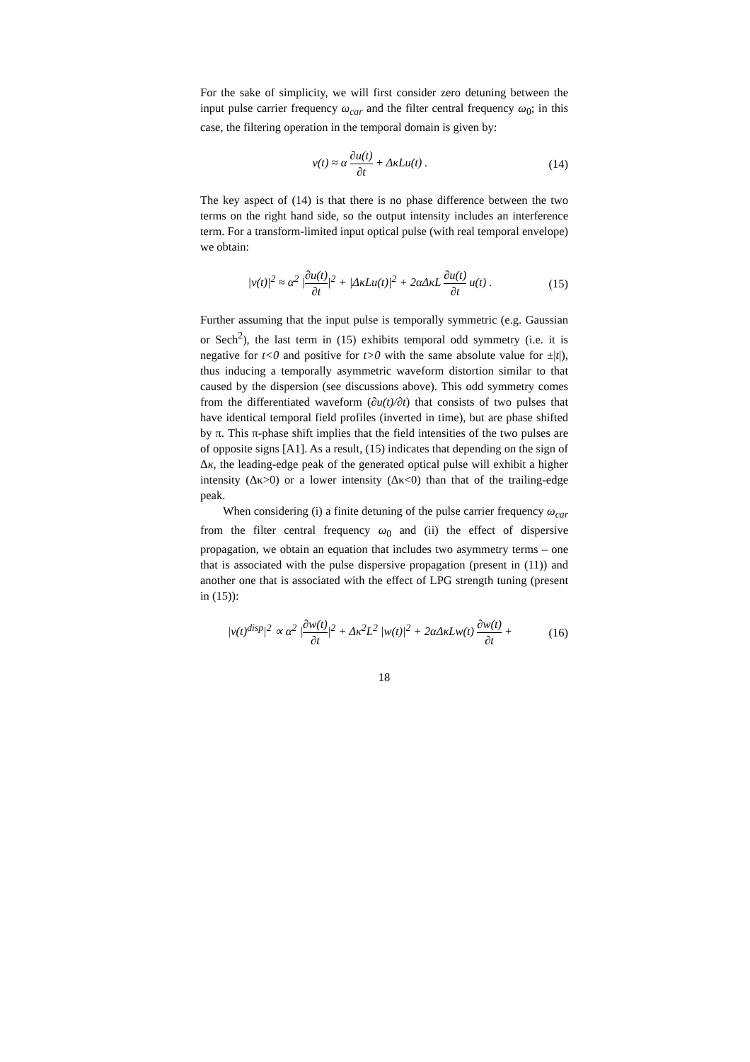For the sake of simplicity, we will first consider zero detuning between the input pulse carrier frequency ω<sub>car</sub> and the filter central frequency ω<sub>0</sub>; in this case, the filtering operation in the temporal domain is given by:
v(t) ≈ α ∂u(t) ∂t + ΔκLu(t) . (14)
The key aspect of (14) is that there is no phase difference between the two terms on the right hand side, so the output intensity includes an interference term. For a transform-limited input optical pulse (with real temporal envelope) we obtain:
|v(t)|<sup>2</sup> ≈ α<sup>2</sup> |∂u(t) ∂t|<sup>2</sup> + |ΔκLu(t)|<sup>2</sup> + 2αΔκL ∂u(t) ∂t u(t) .
(15)
Further assuming that the input pulse is temporally symmetric (e.g. Gaussian or Sech<sup>2</sup>), the last term in (15) exhibits temporal odd symmetry (i.e. it is negative for t<0 and positive for t>0 with the same absolute value for ±|t|), thus inducing a temporally asymmetric waveform distortion similar to that caused by the dispersion (see discussions above). This odd symmetry comes from the differentiated waveform (∂u(t)/∂t) that consists of two pulses that have identical temporal field profiles (inverted in time), but are phase shifted by π. This π-phase shift implies that the field intensities of the two pulses are of opposite signs [A1]. As a result, (15) indicates that depending on the sign of Δκ, the leading-edge peak of the generated optical pulse will exhibit a higher intensity (Δκ>0) or a lower intensity (Δκ<0) than that of the trailing-edge peak.
When considering (i) a finite detuning of the pulse carrier frequency ω<sub>car</sub> from the filter central frequency ω<sub>0</sub> and (ii) the effect of dispersive propagation, we obtain an equation that includes two asymmetry terms – one that is associated with the pulse dispersive propagation (present in (11)) and another one that is associated with the effect of LPG strength tuning (present in (15)):
|v(t)<sup>disp</sup>|<sup>2</sup> ∝ α<sup>2</sup> |∂w(t) ∂t|<sup>2</sup> + Δκ<sup>2</sup>L<sup>2</sup> |w(t)|<sup>2</sup> + 2αΔκLw(t) ∂w(t) ∂t +
(16)
18